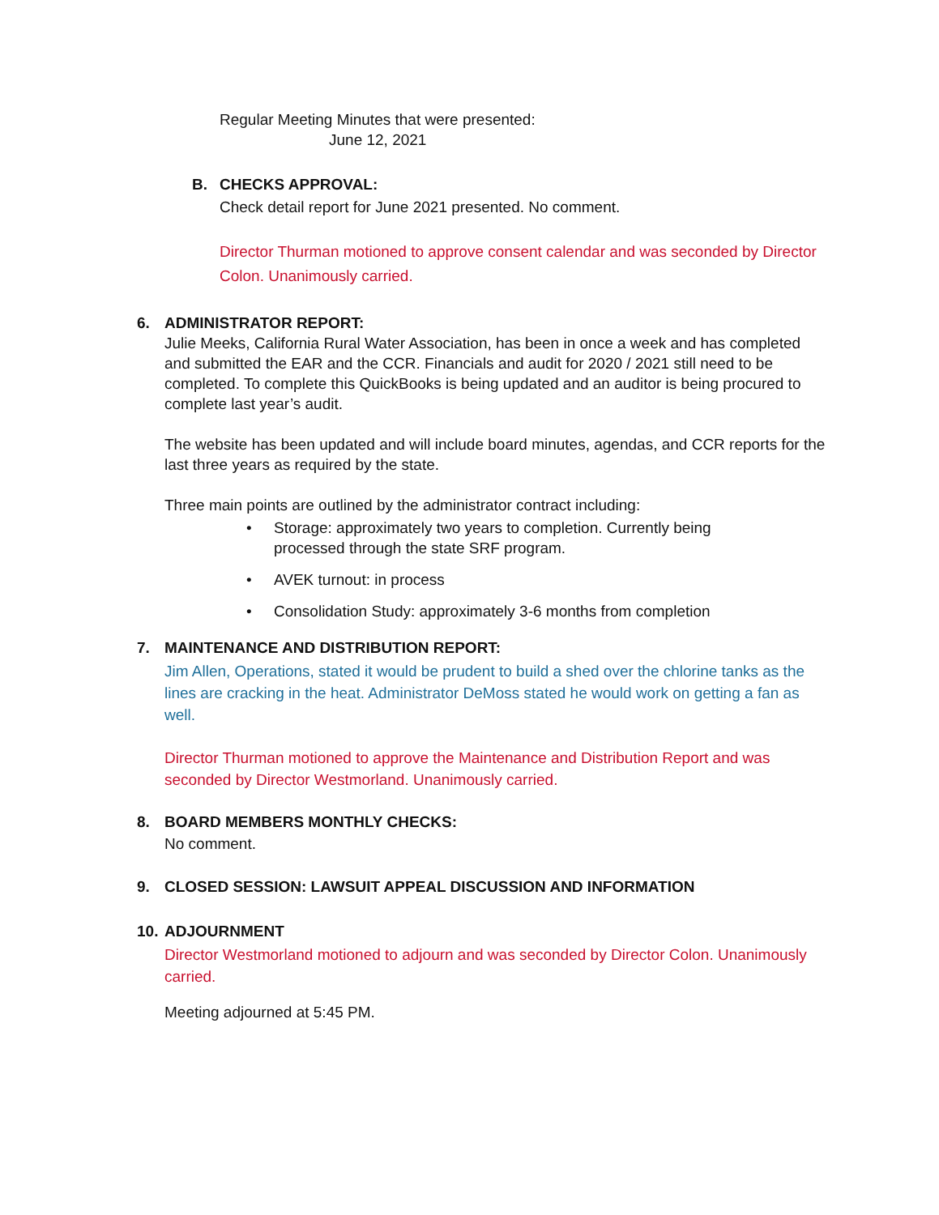Regular Meeting Minutes that were presented:
June 12, 2021
B. CHECKS APPROVAL:
Check detail report for June 2021 presented. No comment.
Director Thurman motioned to approve consent calendar and was seconded by Director Colon. Unanimously carried.
6. ADMINISTRATOR REPORT:
Julie Meeks, California Rural Water Association, has been in once a week and has completed and submitted the EAR and the CCR. Financials and audit for 2020 / 2021 still need to be completed. To complete this QuickBooks is being updated and an auditor is being procured to complete last year’s audit.
The website has been updated and will include board minutes, agendas, and CCR reports for the last three years as required by the state.
Three main points are outlined by the administrator contract including:
• Storage: approximately two years to completion. Currently being processed through the state SRF program.
• AVEK turnout: in process
• Consolidation Study: approximately 3-6 months from completion
7. MAINTENANCE AND DISTRIBUTION REPORT:
Jim Allen, Operations, stated it would be prudent to build a shed over the chlorine tanks as the lines are cracking in the heat. Administrator DeMoss stated he would work on getting a fan as well.
Director Thurman motioned to approve the Maintenance and Distribution Report and was seconded by Director Westmorland. Unanimously carried.
8. BOARD MEMBERS MONTHLY CHECKS:
No comment.
9. CLOSED SESSION: LAWSUIT APPEAL DISCUSSION AND INFORMATION
10. ADJOURNMENT
Director Westmorland motioned to adjourn and was seconded by Director Colon. Unanimously carried.
Meeting adjourned at 5:45 PM.